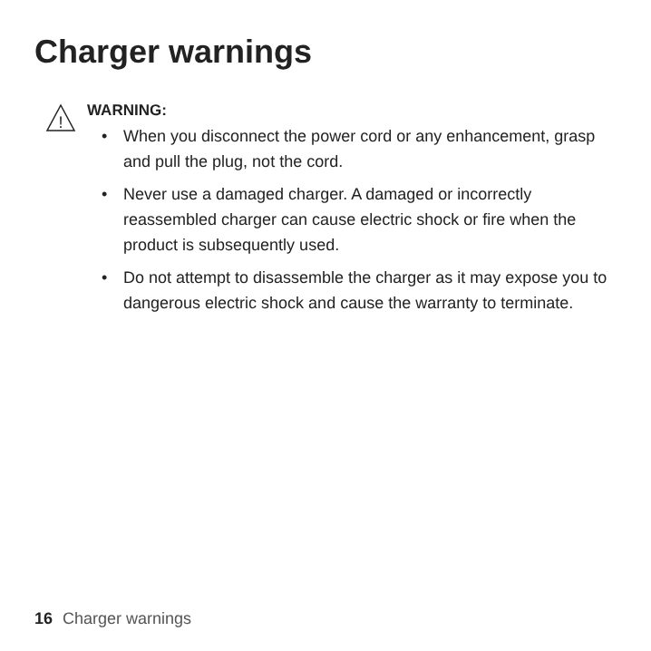Charger warnings
!
WARNING:
• When you disconnect the power cord or any enhancement, grasp and pull the plug, not the cord.
• Never use a damaged charger. A damaged or incorrectly reassembled charger can cause electric shock or fire when the product is subsequently used.
• Do not attempt to disassemble the charger as it may expose you to dangerous electric shock and cause the warranty to terminate.
16 Charger warnings